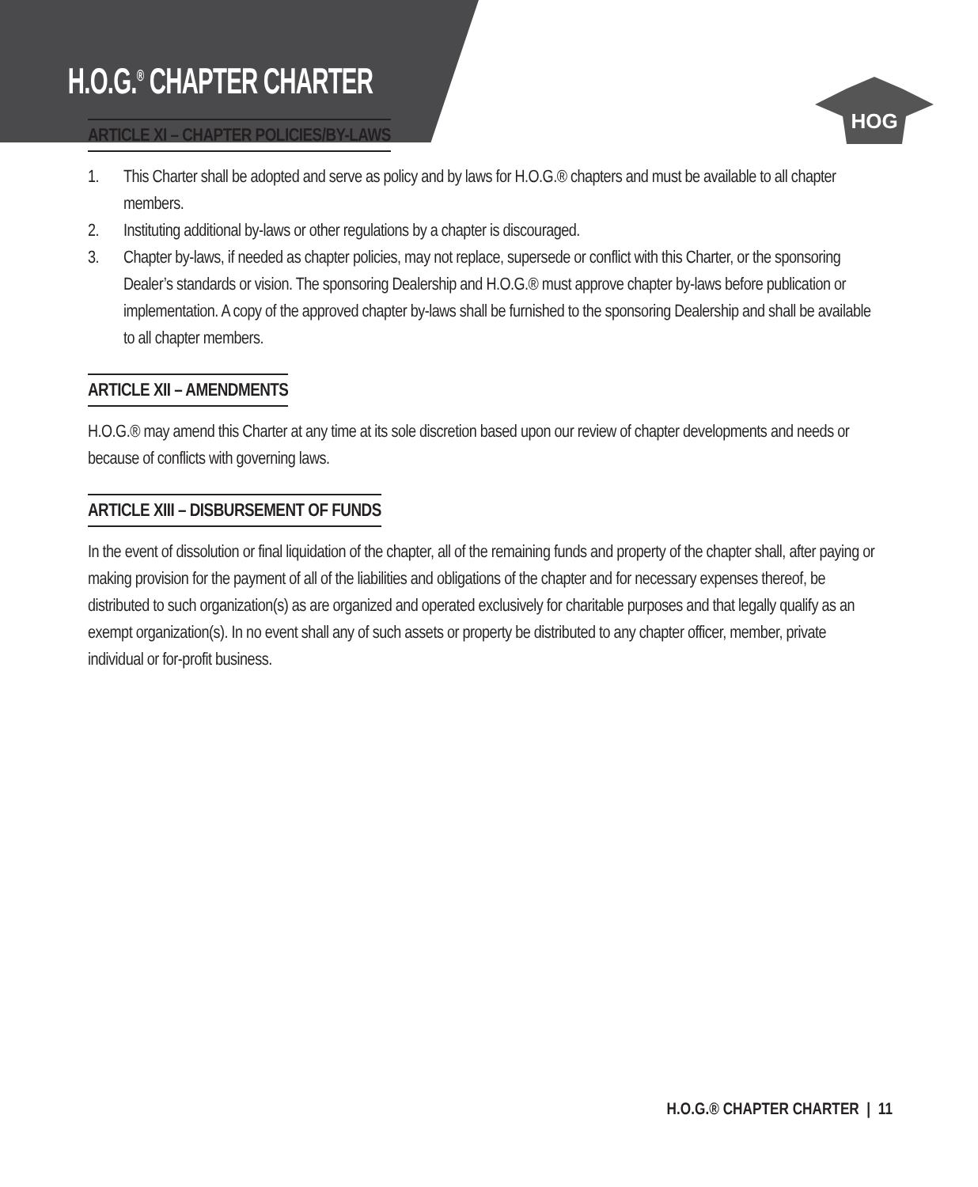H.O.G.<sup>®</sup> CHAPTER CHARTER
HOG
ARTICLE XI – CHAPTER POLICIES/BY-LAWS
1. This Charter shall be adopted and serve as policy and by laws for H.O.G.® chapters and must be available to all chapter members.
2. Instituting additional by-laws or other regulations by a chapter is discouraged.
3. Chapter by-laws, if needed as chapter policies, may not replace, supersede or conflict with this Charter, or the sponsoring Dealer’s standards or vision. The sponsoring Dealership and H.O.G.® must approve chapter by-laws before publication or implementation. A copy of the approved chapter by-laws shall be furnished to the sponsoring Dealership and shall be available to all chapter members.
ARTICLE XII – AMENDMENTS
H.O.G.® may amend this Charter at any time at its sole discretion based upon our review of chapter developments and needs or because of conflicts with governing laws.
ARTICLE XIII – DISBURSEMENT OF FUNDS
In the event of dissolution or final liquidation of the chapter, all of the remaining funds and property of the chapter shall, after paying or making provision for the payment of all of the liabilities and obligations of the chapter and for necessary expenses thereof, be distributed to such organization(s) as are organized and operated exclusively for charitable purposes and that legally qualify as an exempt organization(s). In no event shall any of such assets or property be distributed to any chapter officer, member, private individual or for-profit business.
H.O.G.® CHAPTER CHARTER | 11